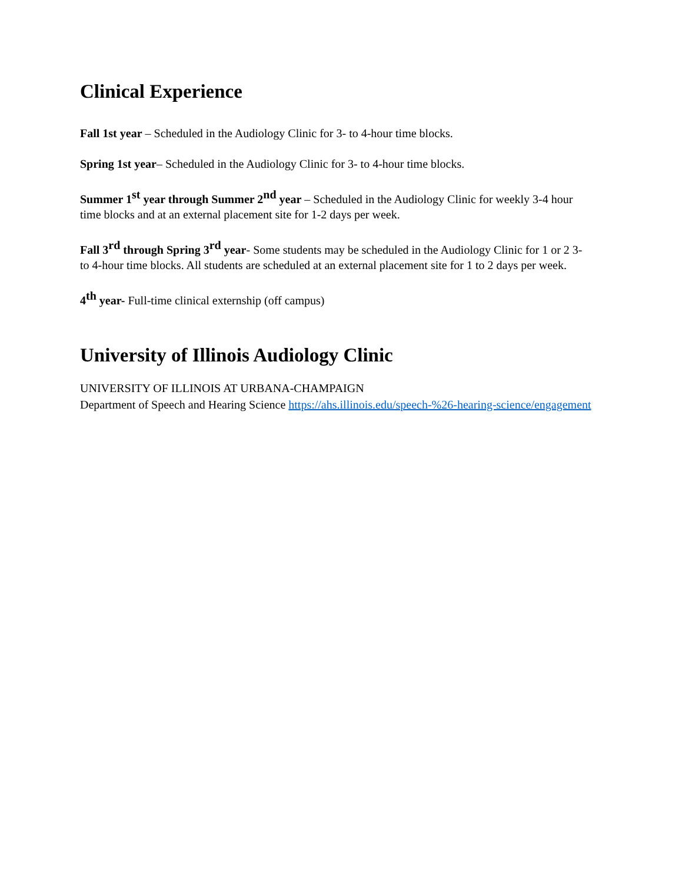Clinical Experience
Fall 1st year – Scheduled in the Audiology Clinic for 3- to 4-hour time blocks.
Spring 1st year– Scheduled in the Audiology Clinic for 3- to 4-hour time blocks.
Summer 1<sup>st</sup> year through Summer 2<sup>nd</sup> year – Scheduled in the Audiology Clinic for weekly 3-4 hour time blocks and at an external placement site for 1-2 days per week.
Fall 3<sup>rd</sup> through Spring 3<sup>rd</sup> year- Some students may be scheduled in the Audiology Clinic for 1 or 2 3- to 4-hour time blocks. All students are scheduled at an external placement site for 1 to 2 days per week.
4<sup>th</sup> year- Full-time clinical externship (off campus)
University of Illinois Audiology Clinic
UNIVERSITY OF ILLINOIS AT URBANA-CHAMPAIGN
Department of Speech and Hearing Science https://ahs.illinois.edu/speech-%26-hearing-science/engagement